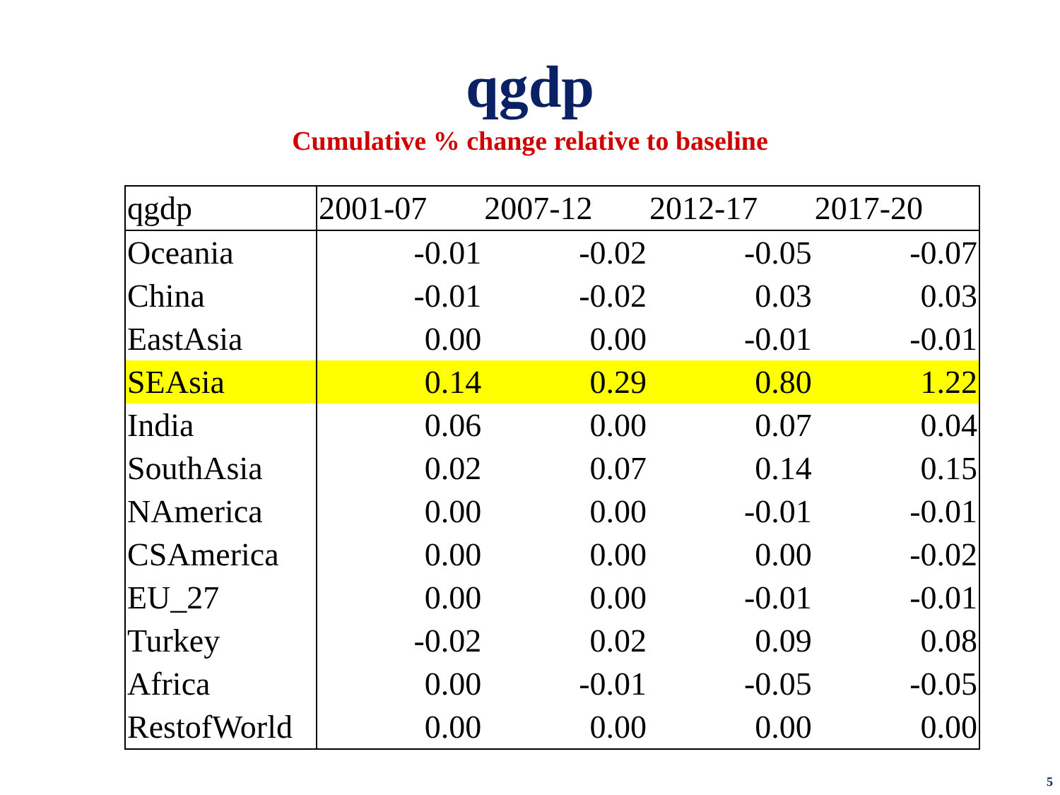qgdp
Cumulative % change relative to baseline
| qgdp | 2001-07 | 2007-12 | 2012-17 | 2017-20 |
| --- | --- | --- | --- | --- |
| Oceania | -0.01 | -0.02 | -0.05 | -0.07 |
| China | -0.01 | -0.02 | 0.03 | 0.03 |
| EastAsia | 0.00 | 0.00 | -0.01 | -0.01 |
| SEAsia | 0.14 | 0.29 | 0.80 | 1.22 |
| India | 0.06 | 0.00 | 0.07 | 0.04 |
| SouthAsia | 0.02 | 0.07 | 0.14 | 0.15 |
| NAmerica | 0.00 | 0.00 | -0.01 | -0.01 |
| CSAmerica | 0.00 | 0.00 | 0.00 | -0.02 |
| EU_27 | 0.00 | 0.00 | -0.01 | -0.01 |
| Turkey | -0.02 | 0.02 | 0.09 | 0.08 |
| Africa | 0.00 | -0.01 | -0.05 | -0.05 |
| RestofWorld | 0.00 | 0.00 | 0.00 | 0.00 |
5